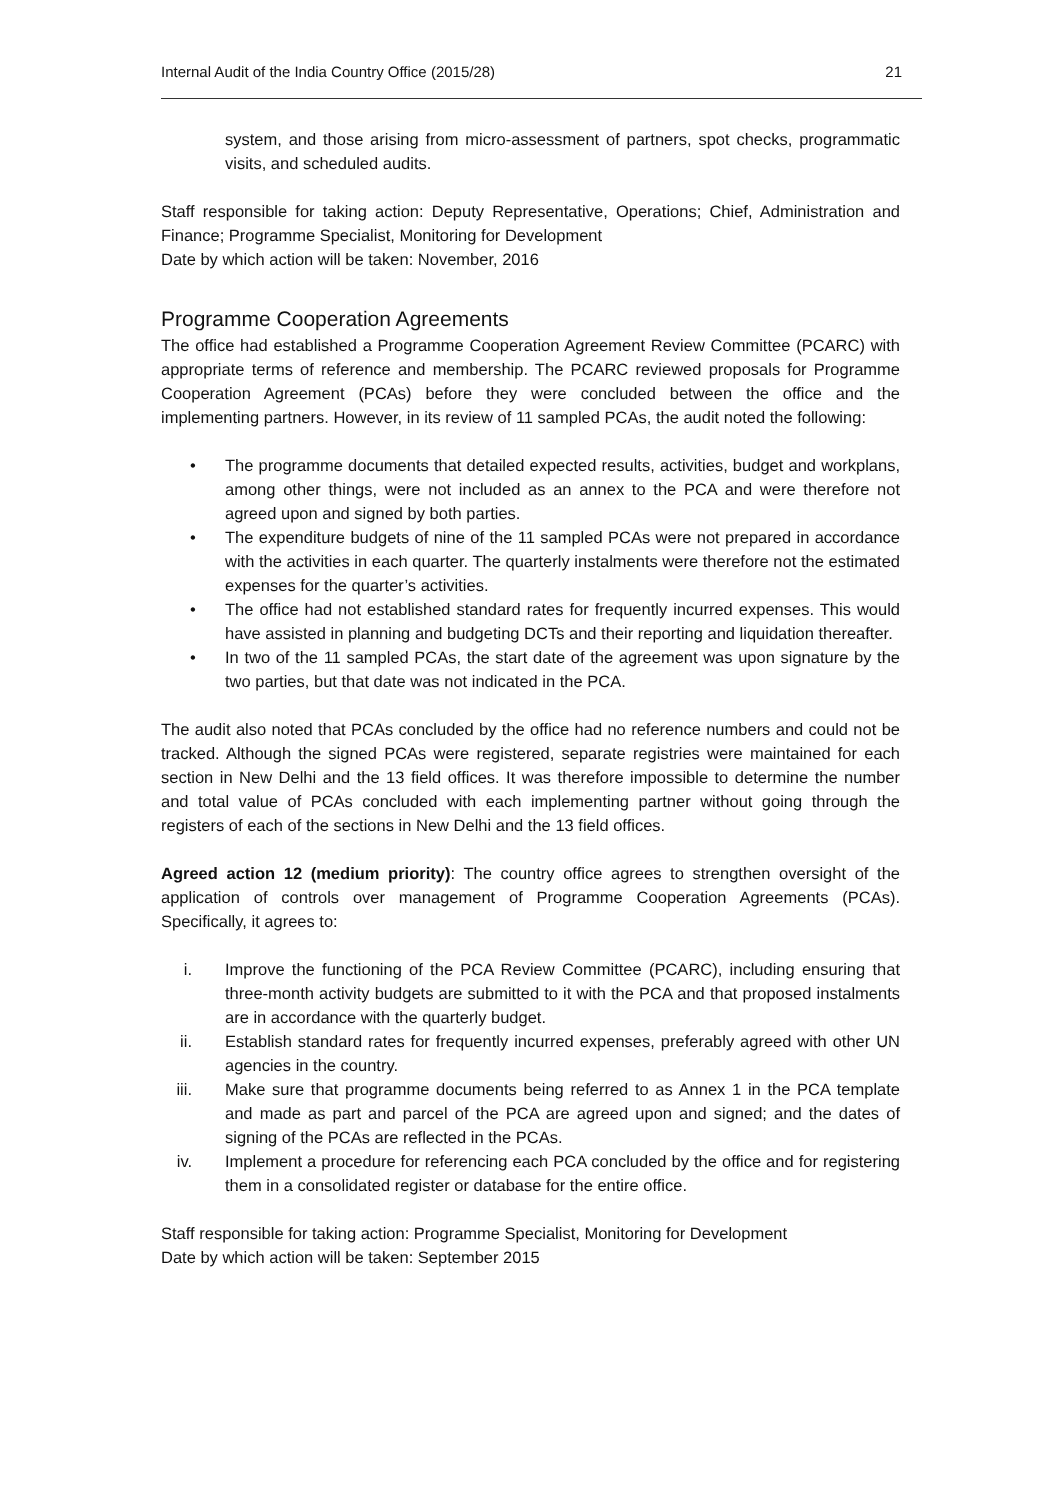Internal Audit of the India Country Office (2015/28) 21
system, and those arising from micro-assessment of partners, spot checks, programmatic visits, and scheduled audits.
Staff responsible for taking action: Deputy Representative, Operations; Chief, Administration and Finance; Programme Specialist, Monitoring for Development
Date by which action will be taken: November, 2016
Programme Cooperation Agreements
The office had established a Programme Cooperation Agreement Review Committee (PCARC) with appropriate terms of reference and membership. The PCARC reviewed proposals for Programme Cooperation Agreement (PCAs) before they were concluded between the office and the implementing partners. However, in its review of 11 sampled PCAs, the audit noted the following:
• The programme documents that detailed expected results, activities, budget and workplans, among other things, were not included as an annex to the PCA and were therefore not agreed upon and signed by both parties.
• The expenditure budgets of nine of the 11 sampled PCAs were not prepared in accordance with the activities in each quarter. The quarterly instalments were therefore not the estimated expenses for the quarter’s activities.
• The office had not established standard rates for frequently incurred expenses. This would have assisted in planning and budgeting DCTs and their reporting and liquidation thereafter.
• In two of the 11 sampled PCAs, the start date of the agreement was upon signature by the two parties, but that date was not indicated in the PCA.
The audit also noted that PCAs concluded by the office had no reference numbers and could not be tracked. Although the signed PCAs were registered, separate registries were maintained for each section in New Delhi and the 13 field offices. It was therefore impossible to determine the number and total value of PCAs concluded with each implementing partner without going through the registers of each of the sections in New Delhi and the 13 field offices.
Agreed action 12 (medium priority): The country office agrees to strengthen oversight of the application of controls over management of Programme Cooperation Agreements (PCAs). Specifically, it agrees to:
i. Improve the functioning of the PCA Review Committee (PCARC), including ensuring that three-month activity budgets are submitted to it with the PCA and that proposed instalments are in accordance with the quarterly budget.
ii. Establish standard rates for frequently incurred expenses, preferably agreed with other UN agencies in the country.
iii. Make sure that programme documents being referred to as Annex 1 in the PCA template and made as part and parcel of the PCA are agreed upon and signed; and the dates of signing of the PCAs are reflected in the PCAs.
iv. Implement a procedure for referencing each PCA concluded by the office and for registering them in a consolidated register or database for the entire office.
Staff responsible for taking action: Programme Specialist, Monitoring for Development
Date by which action will be taken: September 2015